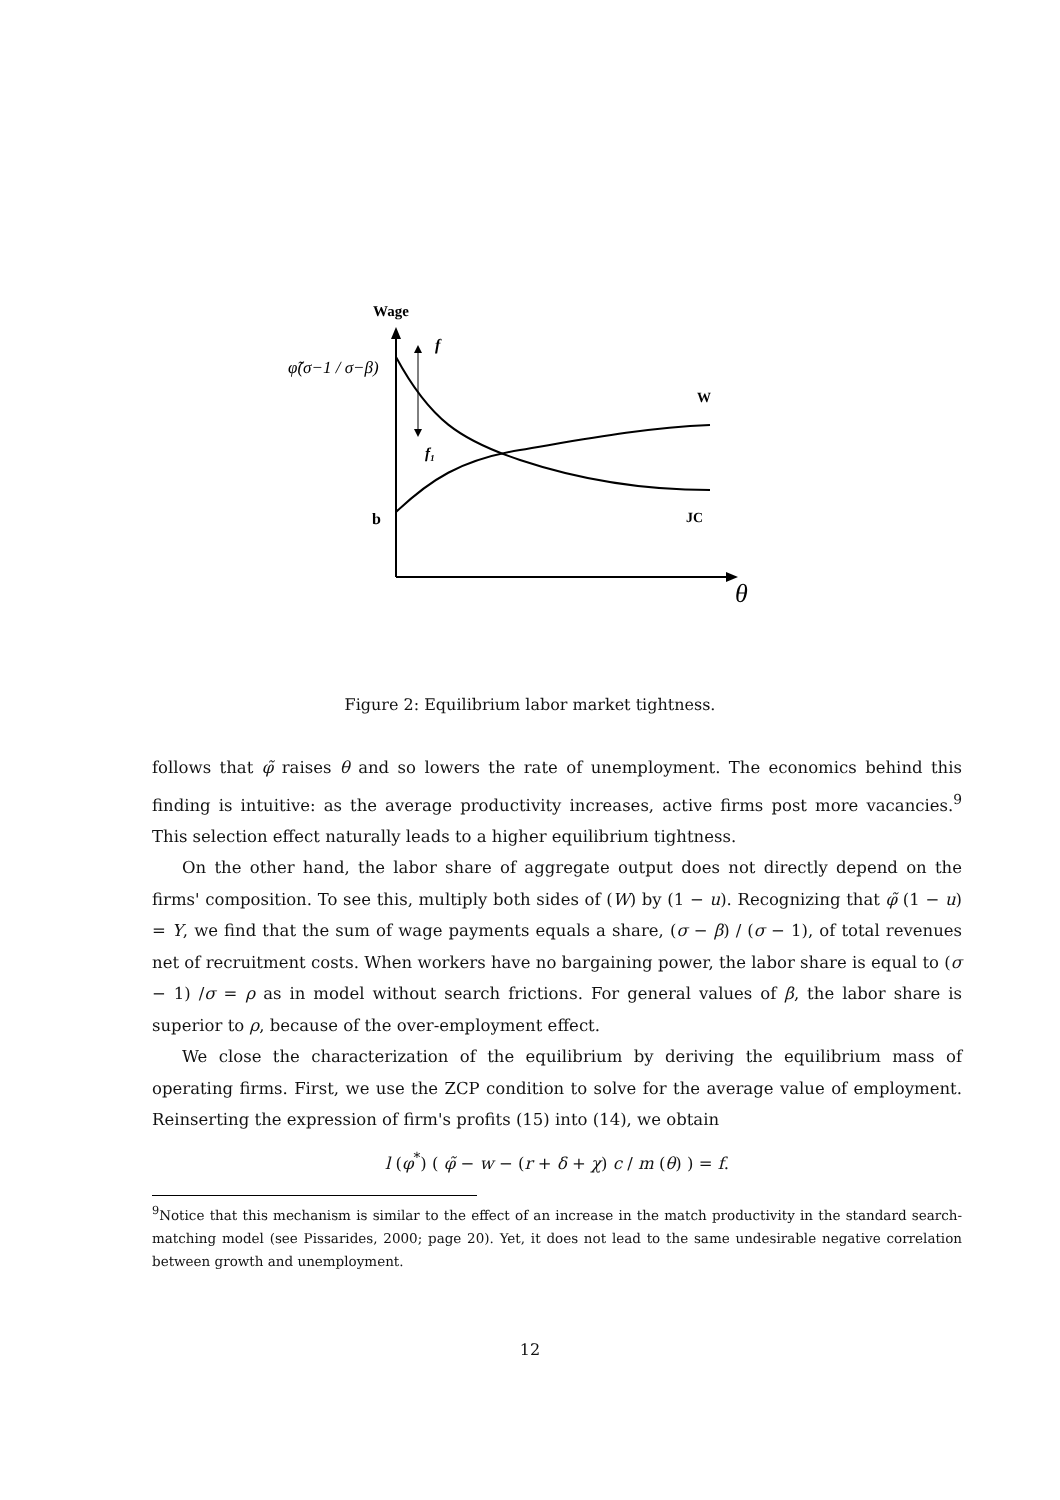Wage
φ̃(σ−1 / σ−β)
f
f₁
W
JC
b
θ
Figure 2: Equilibrium labor market tightness.
follows that φ̃ raises θ and so lowers the rate of unemployment. The economics behind this finding is intuitive: as the average productivity increases, active firms post more vacancies.<sup>9</sup> This selection effect naturally leads to a higher equilibrium tightness.
On the other hand, the labor share of aggregate output does not directly depend on the firms' composition. To see this, multiply both sides of (W) by (1 − u). Recognizing that φ̃ (1 − u) = Y, we find that the sum of wage payments equals a share, (σ − β) / (σ − 1), of total revenues net of recruitment costs. When workers have no bargaining power, the labor share is equal to (σ − 1) /σ = ρ as in model without search frictions. For general values of β, the labor share is superior to ρ, because of the over-employment effect.
We close the characterization of the equilibrium by deriving the equilibrium mass of operating firms. First, we use the ZCP condition to solve for the average value of employment. Reinserting the expression of firm's profits (15) into (14), we obtain
l (φ<sup>*</sup>) ( φ̃ − w − (r + δ + χ) c / m (θ) ) = f.
<sup>9</sup> Notice that this mechanism is similar to the effect of an increase in the match productivity in the standard search-matching model (see Pissarides, 2000; page 20). Yet, it does not lead to the same undesirable negative correlation between growth and unemployment.
12